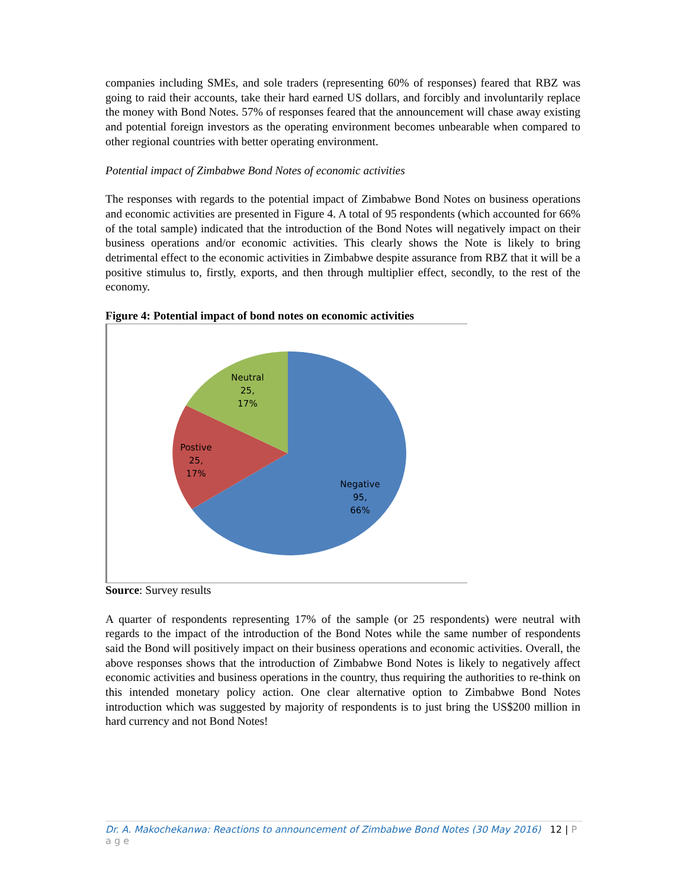companies including SMEs, and sole traders (representing 60% of responses) feared that RBZ was going to raid their accounts, take their hard earned US dollars, and forcibly and involuntarily replace the money with Bond Notes. 57% of responses feared that the announcement will chase away existing and potential foreign investors as the operating environment becomes unbearable when compared to other regional countries with better operating environment.
Potential impact of Zimbabwe Bond Notes of economic activities
The responses with regards to the potential impact of Zimbabwe Bond Notes on business operations and economic activities are presented in Figure 4. A total of 95 respondents (which accounted for 66% of the total sample) indicated that the introduction of the Bond Notes will negatively impact on their business operations and/or economic activities. This clearly shows the Note is likely to bring detrimental effect to the economic activities in Zimbabwe despite assurance from RBZ that it will be a positive stimulus to, firstly, exports, and then through multiplier effect, secondly, to the rest of the economy.
Figure 4: Potential impact of bond notes on economic activities
Neutral
25,
17%
Postive
25,
17%
Negative
95,
66%
Source: Survey results
A quarter of respondents representing 17% of the sample (or 25 respondents) were neutral with regards to the impact of the introduction of the Bond Notes while the same number of respondents said the Bond will positively impact on their business operations and economic activities. Overall, the above responses shows that the introduction of Zimbabwe Bond Notes is likely to negatively affect economic activities and business operations in the country, thus requiring the authorities to re-think on this intended monetary policy action. One clear alternative option to Zimbabwe Bond Notes introduction which was suggested by majority of respondents is to just bring the US$200 million in hard currency and not Bond Notes!
Dr. A. Makochekanwa: Reactions to announcement of Zimbabwe Bond Notes (30 May 2016) 12 | P a g e